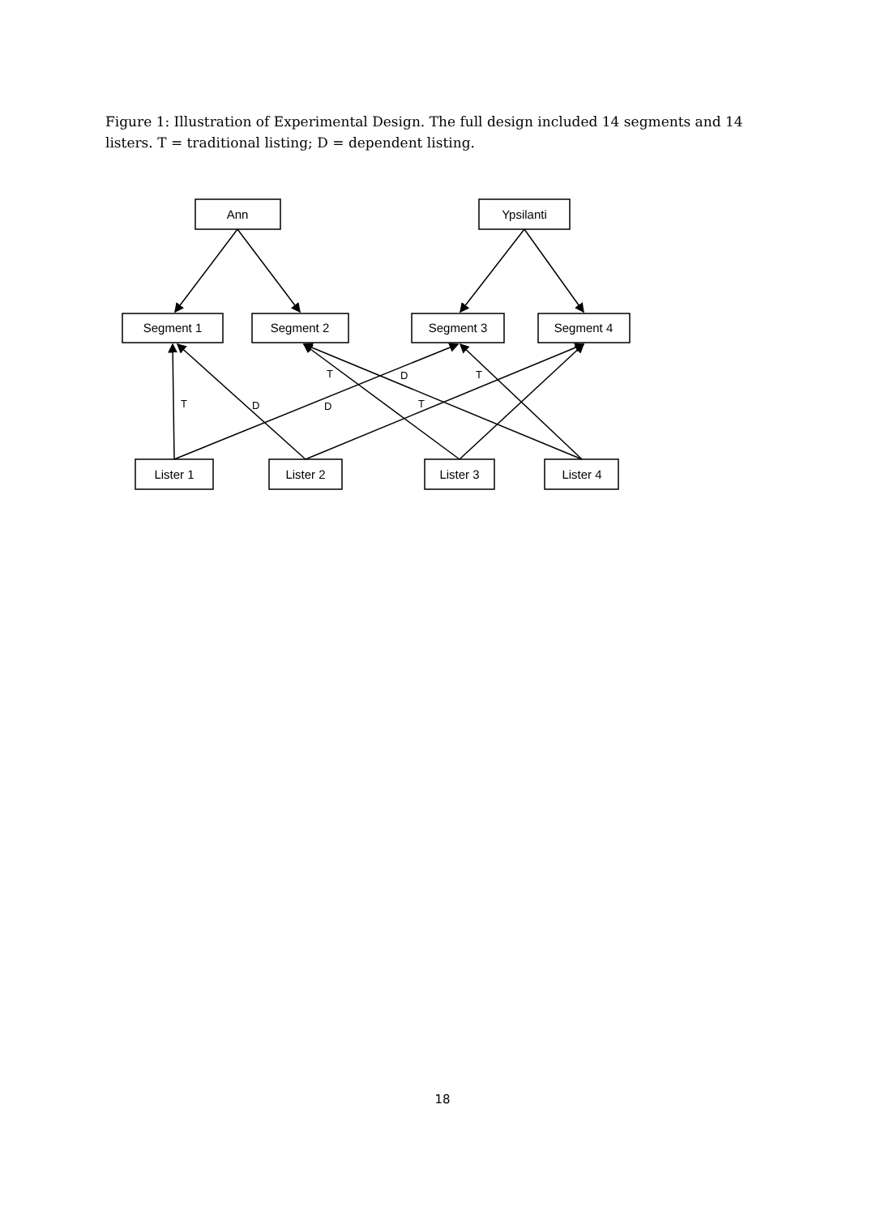Figure 1: Illustration of Experimental Design. The full design included 14 segments and 14 listers. T = traditional listing; D = dependent listing.
Ann
Ypsilanti
Segment 1
Segment 2
Segment 3
Segment 4
Lister 1
Lister 2
Lister 3
Lister 4
T
D
D
T
D
T
T
18